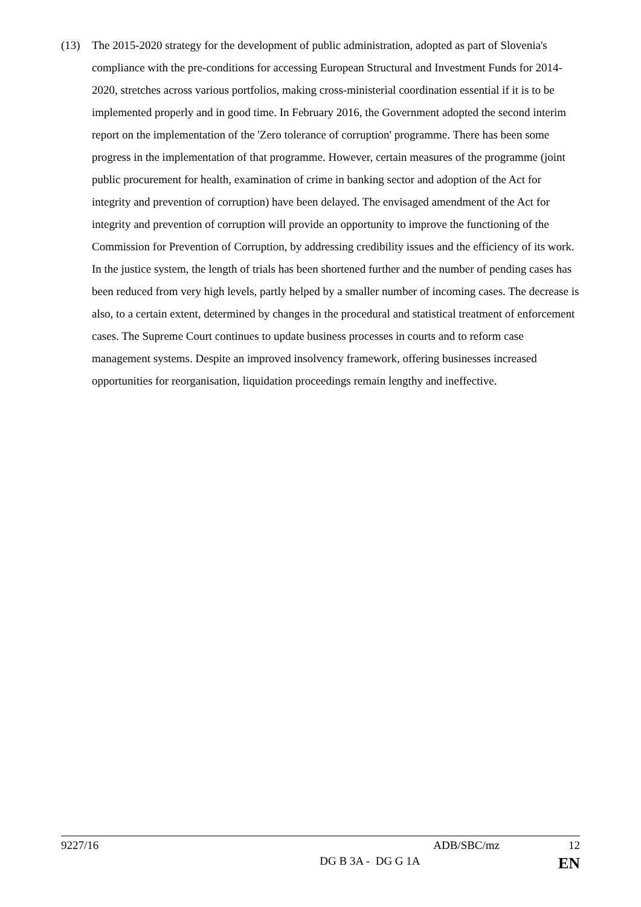(13) The 2015-2020 strategy for the development of public administration, adopted as part of Slovenia's compliance with the pre-conditions for accessing European Structural and Investment Funds for 2014-2020, stretches across various portfolios, making cross-ministerial coordination essential if it is to be implemented properly and in good time. In February 2016, the Government adopted the second interim report on the implementation of the 'Zero tolerance of corruption' programme. There has been some progress in the implementation of that programme. However, certain measures of the programme (joint public procurement for health, examination of crime in banking sector and adoption of the Act for integrity and prevention of corruption) have been delayed. The envisaged amendment of the Act for integrity and prevention of corruption will provide an opportunity to improve the functioning of the Commission for Prevention of Corruption, by addressing credibility issues and the efficiency of its work. In the justice system, the length of trials has been shortened further and the number of pending cases has been reduced from very high levels, partly helped by a smaller number of incoming cases. The decrease is also, to a certain extent, determined by changes in the procedural and statistical treatment of enforcement cases. The Supreme Court continues to update business processes in courts and to reform case management systems. Despite an improved insolvency framework, offering businesses increased opportunities for reorganisation, liquidation proceedings remain lengthy and ineffective.
9227/16 ADB/SBC/mz 12
DG B 3A - DG G 1A EN